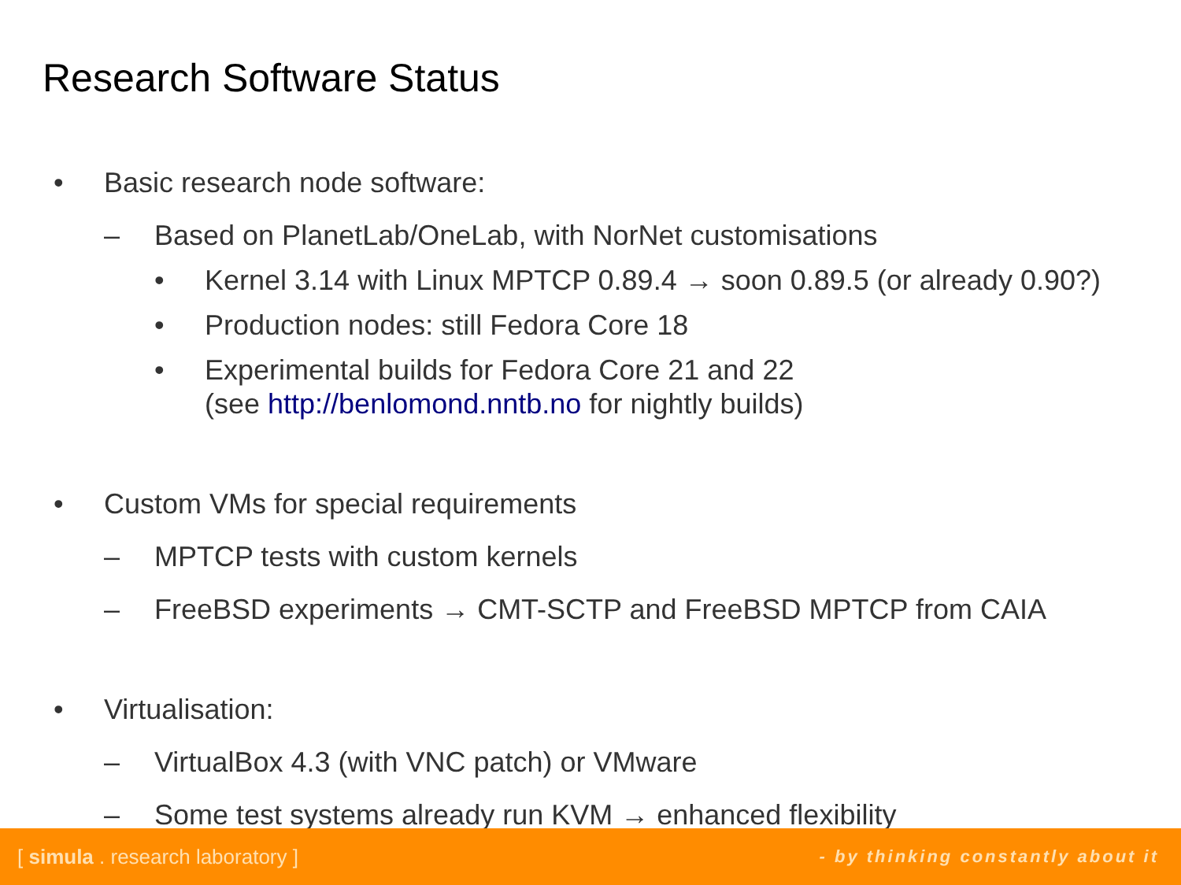Research Software Status
• Basic research node software:
– Based on PlanetLab/OneLab, with NorNet customisations
• Kernel 3.14 with Linux MPTCP 0.89.4 → soon 0.89.5 (or already 0.90?)
• Production nodes: still Fedora Core 18
• Experimental builds for Fedora Core 21 and 22
(see http://benlomond.nntb.no for nightly builds)
• Custom VMs for special requirements
– MPTCP tests with custom kernels
– FreeBSD experiments → CMT-SCTP and FreeBSD MPTCP from CAIA
• Virtualisation:
– VirtualBox 4.3 (with VNC patch) or VMware
– Some test systems already run KVM → enhanced flexibility
[ simula . research laboratory ] - by thinking constantly about it